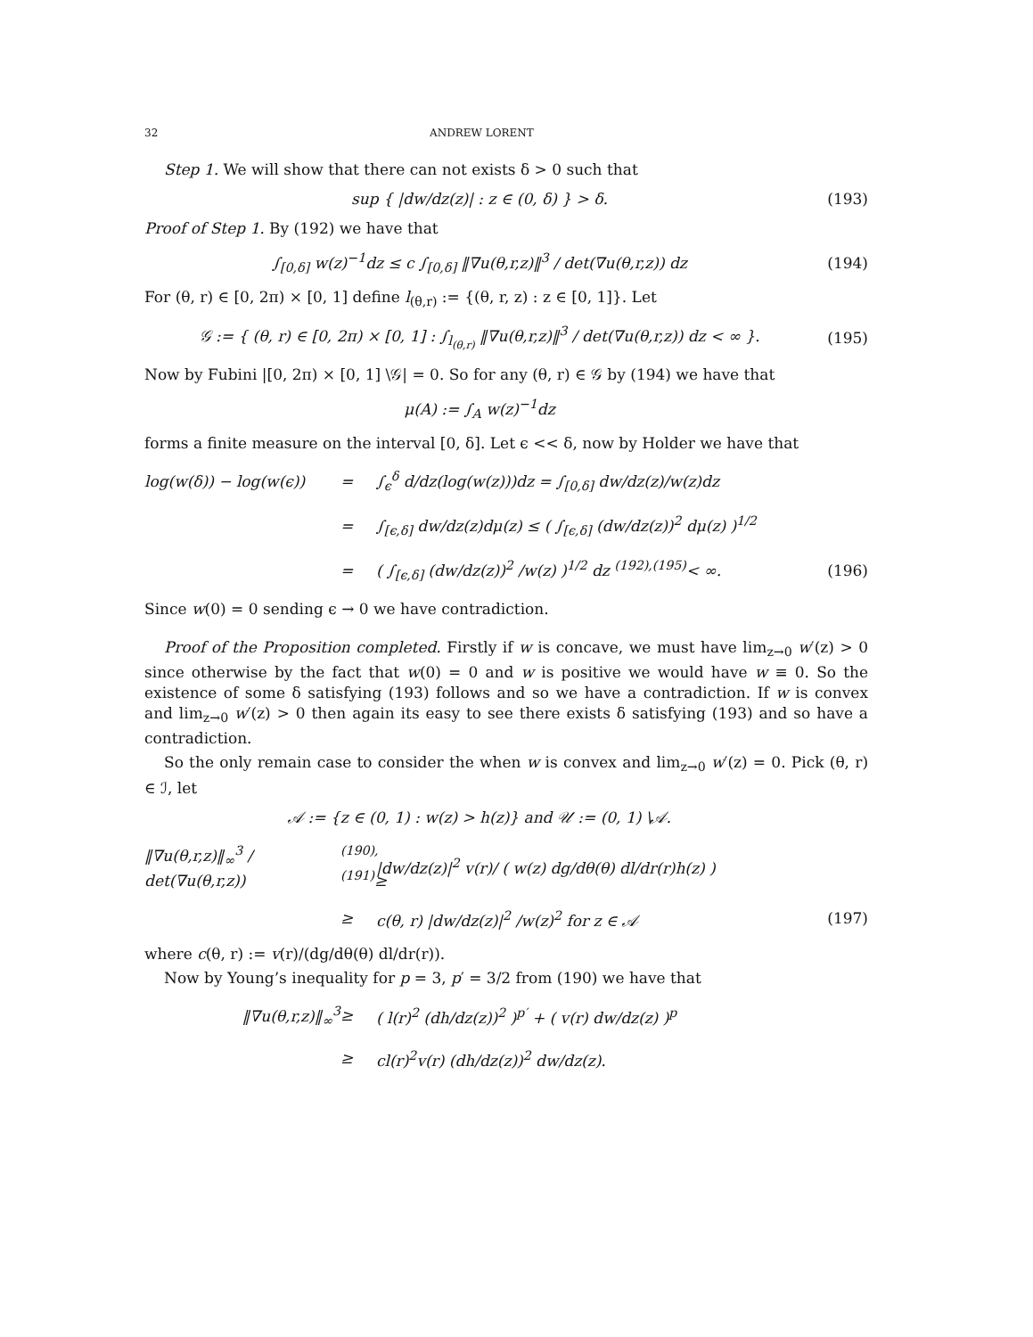32 ANDREW LORENT
Step 1. We will show that there can not exists δ > 0 such that
sup { |dw/dz(z)| : z ∈ (0, δ) } > δ.
(193)
Proof of Step 1. By (192) we have that
∫<sub>[0,δ]</sub> w(z)<sup>−1</sup>dz ≤ c ∫<sub>[0,δ]</sub> ‖∇u(θ,r,z)‖<sup>3</sup> / det(∇u(θ,r,z)) dz
(194)
For (θ, r) ∈ [0, 2π) × [0, 1] define l<sub>(θ,r)</sub> := {(θ, r, z) : z ∈ [0, 1]}. Let
𝒢 := { (θ, r) ∈ [0, 2π) × [0, 1] : ∫<sub>l<sub>(θ,r)</sub></sub> ‖∇u(θ,r,z)‖<sup>3</sup> / det(∇u(θ,r,z)) dz < ∞ }.
(195)
Now by Fubini |[0, 2π) × [0, 1] \𝒢| = 0. So for any (θ, r) ∈ 𝒢 by (194) we have that
μ(A) := ∫<sub>A</sub> w(z)<sup>−1</sup>dz
forms a finite measure on the interval [0, δ]. Let ϵ << δ, now by Holder we have that
log(w(δ)) − log(w(ϵ))
=
∫<sub>ϵ</sub><sup>δ</sup> d/dz(log(w(z)))dz = ∫<sub>[0,δ]</sub> dw/dz(z)/w(z)dz
=
∫<sub>[ϵ,δ]</sub> dw/dz(z)dμ(z) ≤ ( ∫<sub>[ϵ,δ]</sub> (dw/dz(z))<sup>2</sup> dμ(z) )<sup>1/2</sup>
=
( ∫<sub>[ϵ,δ]</sub> (dw/dz(z))<sup>2</sup> /w(z) )<sup>1/2</sup> dz <sup>(192),(195)</sup>< ∞.
(196)
Since w(0) = 0 sending ϵ → 0 we have contradiction.
Proof of the Proposition completed. Firstly if w is concave, we must have lim<sub>z→0</sub> w′(z) > 0 since otherwise by the fact that w(0) = 0 and w is positive we would have w ≡ 0. So the existence of some δ satisfying (193) follows and so we have a contradiction. If w is convex and lim<sub>z→0</sub> w′(z) > 0 then again its easy to see there exists δ satisfying (193) and so have a contradiction.
So the only remain case to consider the when w is convex and lim<sub>z→0</sub> w′(z) = 0. Pick (θ, r) ∈ ℐ, let
𝒜 := {z ∈ (0, 1) : w(z) > h(z)} and 𝒰 := (0, 1) \𝒜.
‖∇u(θ,r,z)‖<sub>∞</sub><sup>3</sup> / det(∇u(θ,r,z))
<sup>(190),(191)</sup>≥
|dw/dz(z)|<sup>2</sup> v(r)/ ( w(z) dg/dθ(θ) dl/dr(r)h(z) )
≥
c(θ, r) |dw/dz(z)|<sup>2</sup> /w(z)<sup>2</sup> for z ∈ 𝒜
(197)
where c(θ, r) := v(r)/(dg/dθ(θ) dl/dr(r)).
Now by Young’s inequality for p = 3, p′ = 3/2 from (190) we have that
‖∇u(θ,r,z)‖<sub>∞</sub><sup>3</sup>
≥
( l(r)<sup>2</sup> (dh/dz(z))<sup>2</sup> )<sup>p′</sup> + ( v(r) dw/dz(z) )<sup>p</sup>
≥
cl(r)<sup>2</sup>v(r) (dh/dz(z))<sup>2</sup> dw/dz(z).